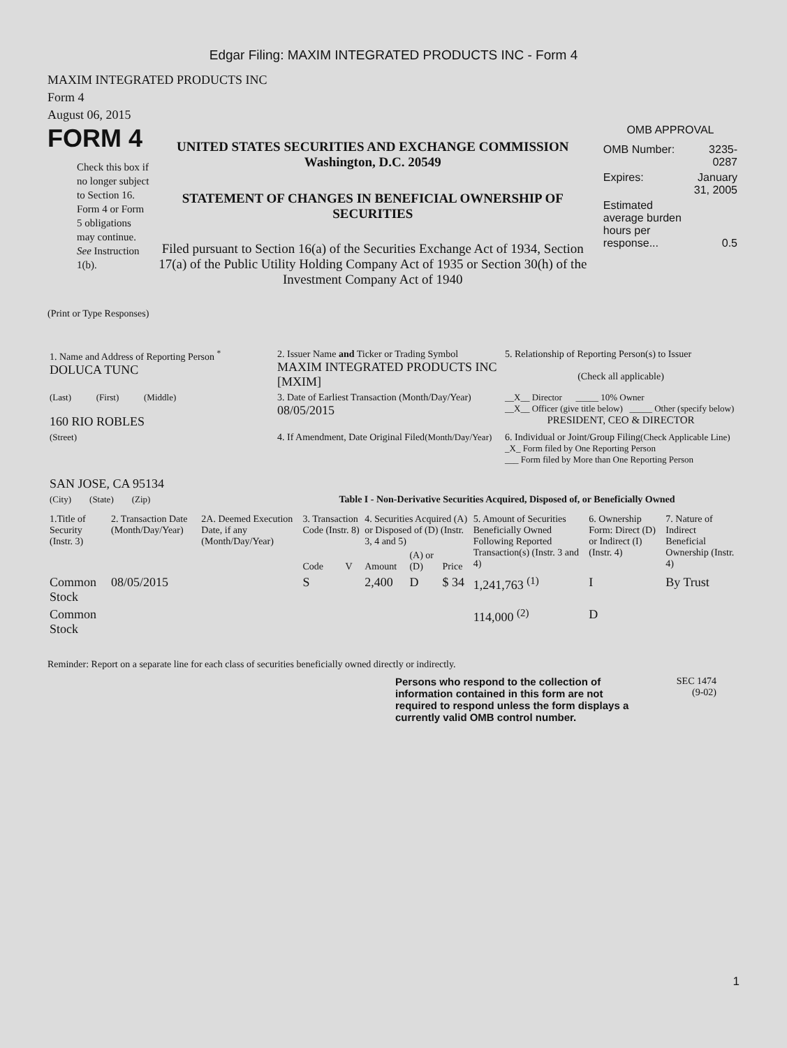Edgar Filing: MAXIM INTEGRATED PRODUCTS INC - Form 4
MAXIM INTEGRATED PRODUCTS INC
Form 4
August 06, 2015
FORM 4
Check this box if no longer subject to Section 16. Form 4 or Form 5 obligations may continue. See Instruction 1(b).
UNITED STATES SECURITIES AND EXCHANGE COMMISSION
Washington, D.C. 20549
STATEMENT OF CHANGES IN BENEFICIAL OWNERSHIP OF SECURITIES
Filed pursuant to Section 16(a) of the Securities Exchange Act of 1934, Section 17(a) of the Public Utility Holding Company Act of 1935 or Section 30(h) of the Investment Company Act of 1940
OMB APPROVAL
| OMB Number: | 3235-0287 |
| Expires: | January 31, 2005 |
| Estimated average burden hours per response... | 0.5 |
(Print or Type Responses)
| 1. Name and Address of Reporting Person <sup>*</sup> DOLUCA TUNC | 2. Issuer Name and Ticker or Trading Symbol MAXIM INTEGRATED PRODUCTS INC [MXIM] | 5. Relationship of Reporting Person(s) to Issuer (Check all applicable) |
| (Last) (First) (Middle) 160 RIO ROBLES | 3. Date of Earliest Transaction (Month/Day/Year) 08/05/2015 | __X__ Director _____ 10% Owner __X__ Officer (give title below) _____ Other (specify below) PRESIDENT, CEO & DIRECTOR |
| (Street) SAN JOSE, CA 95134 | 4. If Amendment, Date Original Filed (Month/Day/Year) | 6. Individual or Joint/Group Filing (Check Applicable Line) _X_ Form filed by One Reporting Person ___ Form filed by More than One Reporting Person |
| (City) (State) (Zip) | Table I - Non-Derivative Securities Acquired, Disposed of, or Beneficially Owned | |
| 1.Title of Security (Instr. 3) | 2. Transaction Date (Month/Day/Year) | 2A. Deemed Execution Date, if any (Month/Day/Year) | 3. Transaction Code (Instr. 8) | | 4. Securities Acquired (A) or Disposed of (D) (Instr. 3, 4 and 5) | | | 5. Amount of Securities Beneficially Owned Following Reported Transaction(s) (Instr. 3 and 4) | 6. Ownership Form: Direct (D) or Indirect (I) (Instr. 4) | 7. Nature of Indirect Beneficial Ownership (Instr. 4) |
| --- | --- | --- | --- | --- | --- | --- | --- | --- | --- | --- |
| | | | Code | V | Amount | (A) or (D) | Price | | | |
| Common Stock | 08/05/2015 | | S | | 2,400 | D | $ 34 | 1,241,763 <sup>(1)</sup> | I | By Trust |
| Common Stock | | | | | | | | 114,000 <sup>(2)</sup> | D | |
Reminder: Report on a separate line for each class of securities beneficially owned directly or indirectly.
Persons who respond to the collection of information contained in this form are not required to respond unless the form displays a currently valid OMB control number.
SEC 1474
(9-02)
1